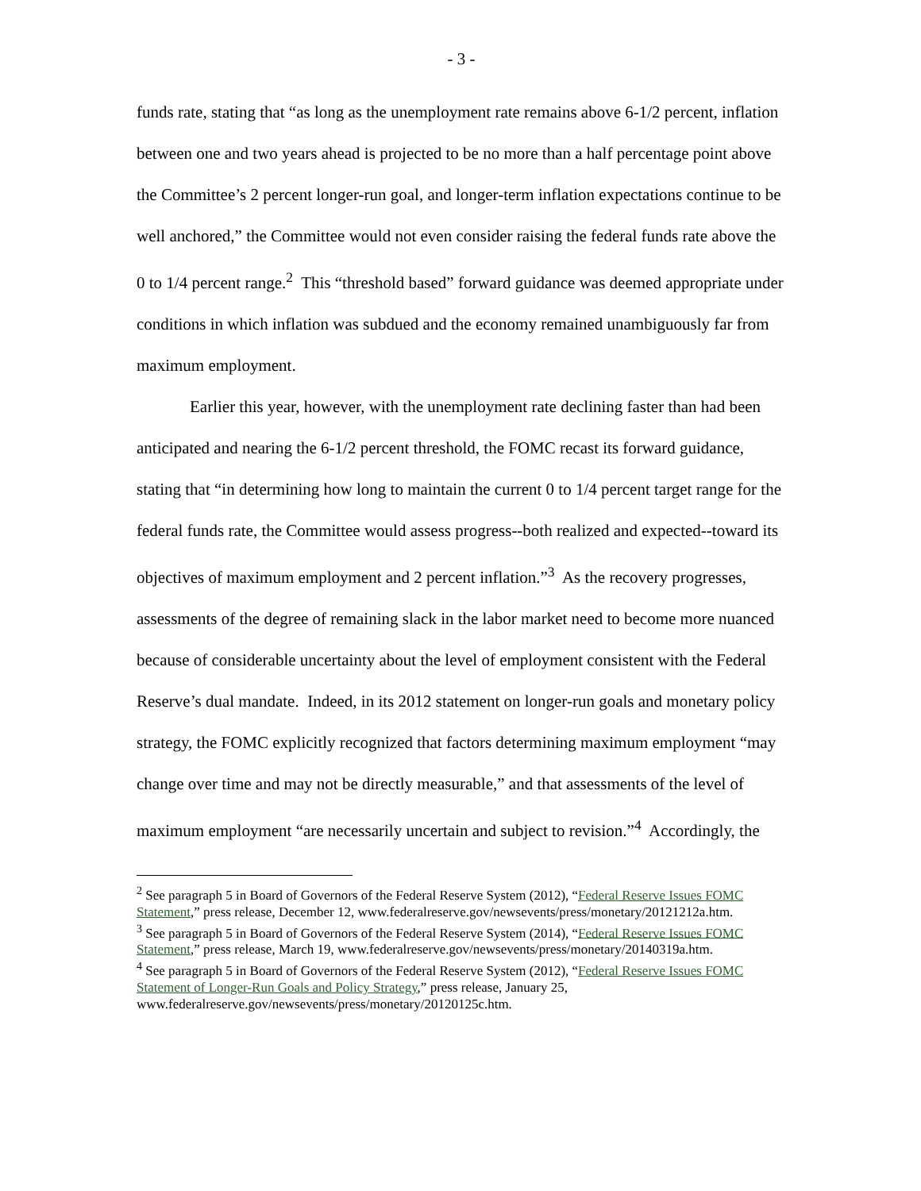- 3 -
funds rate, stating that “as long as the unemployment rate remains above 6-1/2 percent, inflation between one and two years ahead is projected to be no more than a half percentage point above the Committee’s 2 percent longer-run goal, and longer-term inflation expectations continue to be well anchored,” the Committee would not even consider raising the federal funds rate above the 0 to 1/4 percent range.<sup>2</sup> This “threshold based” forward guidance was deemed appropriate under conditions in which inflation was subdued and the economy remained unambiguously far from maximum employment.
Earlier this year, however, with the unemployment rate declining faster than had been anticipated and nearing the 6-1/2 percent threshold, the FOMC recast its forward guidance, stating that “in determining how long to maintain the current 0 to 1/4 percent target range for the federal funds rate, the Committee would assess progress--both realized and expected--toward its objectives of maximum employment and 2 percent inflation.”<sup>3</sup> As the recovery progresses, assessments of the degree of remaining slack in the labor market need to become more nuanced because of considerable uncertainty about the level of employment consistent with the Federal Reserve’s dual mandate. Indeed, in its 2012 statement on longer-run goals and monetary policy strategy, the FOMC explicitly recognized that factors determining maximum employment “may change over time and may not be directly measurable,” and that assessments of the level of maximum employment “are necessarily uncertain and subject to revision.”<sup>4</sup> Accordingly, the
<sup>2</sup> See paragraph 5 in Board of Governors of the Federal Reserve System (2012), “Federal Reserve Issues FOMC Statement,” press release, December 12, www.federalreserve.gov/newsevents/press/monetary/20121212a.htm.
<sup>3</sup> See paragraph 5 in Board of Governors of the Federal Reserve System (2014), “Federal Reserve Issues FOMC Statement,” press release, March 19, www.federalreserve.gov/newsevents/press/monetary/20140319a.htm.
<sup>4</sup> See paragraph 5 in Board of Governors of the Federal Reserve System (2012), “Federal Reserve Issues FOMC Statement of Longer-Run Goals and Policy Strategy,” press release, January 25, www.federalreserve.gov/newsevents/press/monetary/20120125c.htm.